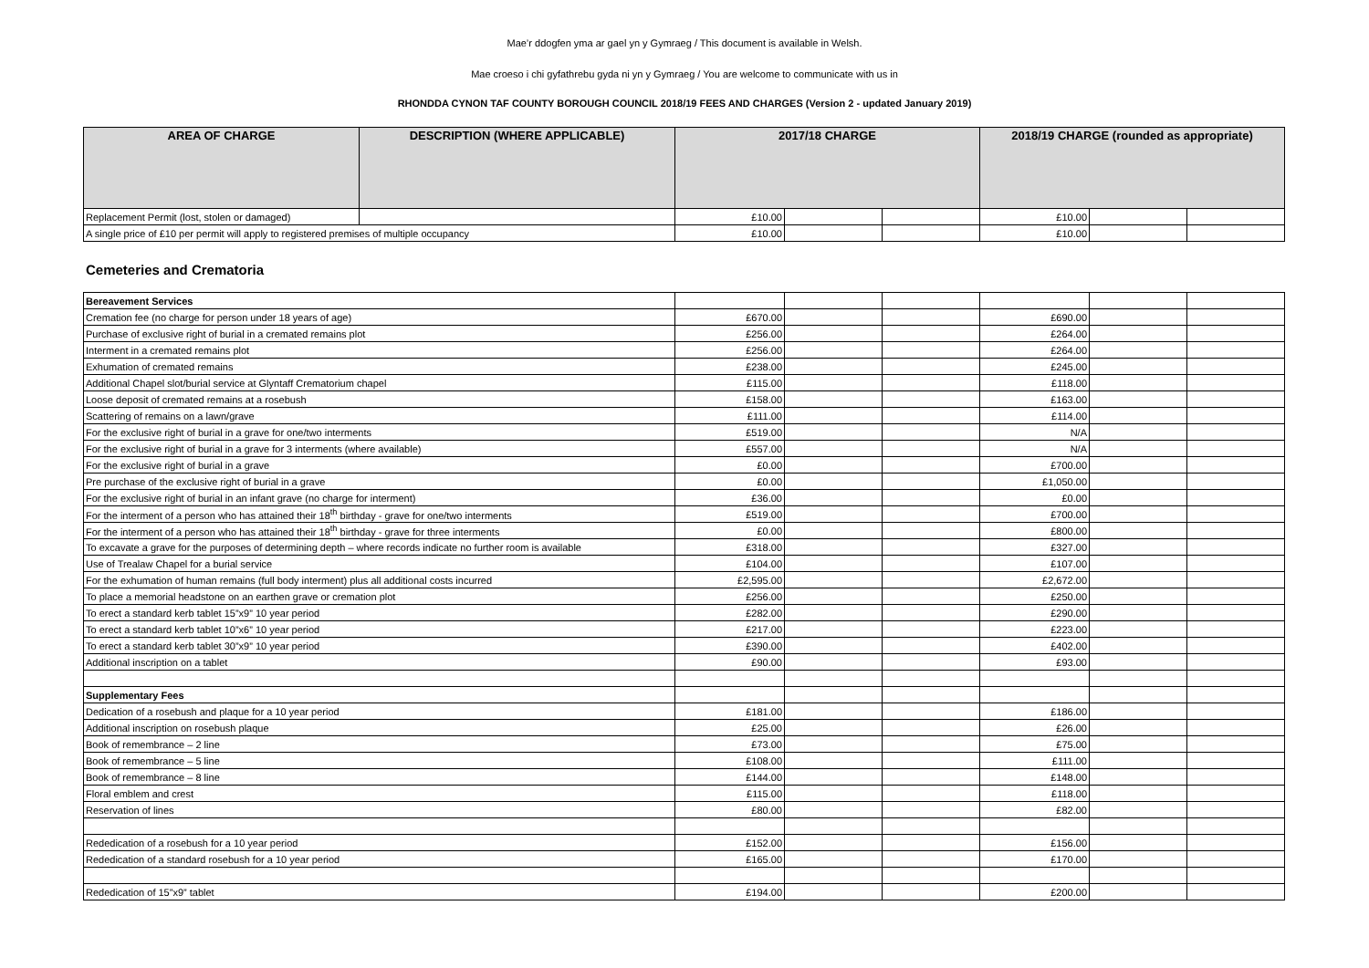Mae’r ddogfen yma ar gael yn y Gymraeg / This document is available in Welsh.
Mae croeso i chi gyfathrebu gyda ni yn y Gymraeg / You are welcome to communicate with us in
RHONDDA CYNON TAF COUNTY BOROUGH COUNCIL 2018/19 FEES AND CHARGES (Version 2 - updated January 2019)
| AREA OF CHARGE | DESCRIPTION (WHERE APPLICABLE) | 2017/18 CHARGE | | | 2018/19 CHARGE (rounded as appropriate) | | |
| --- | --- | --- | --- | --- | --- | --- | --- |
| Replacement Permit (lost, stolen or damaged) | | £10.00 | | | £10.00 | | |
| A single price of £10 per permit will apply to registered premises of multiple occupancy | | £10.00 | | | £10.00 | | |
Cemeteries and Crematoria
| Bereavement Services | | | | | | |
| Cremation fee (no charge for person under 18 years of age) | £670.00 | | | £690.00 | | |
| Purchase of exclusive right of burial in a cremated remains plot | £256.00 | | | £264.00 | | |
| Interment in a cremated remains plot | £256.00 | | | £264.00 | | |
| Exhumation of cremated remains | £238.00 | | | £245.00 | | |
| Additional Chapel slot/burial service at Glyntaff Crematorium chapel | £115.00 | | | £118.00 | | |
| Loose deposit of cremated remains at a rosebush | £158.00 | | | £163.00 | | |
| Scattering of remains on a lawn/grave | £111.00 | | | £114.00 | | |
| For the exclusive right of burial in a grave for one/two interments | £519.00 | | | N/A | | |
| For the exclusive right of burial in a grave for 3 interments (where available) | £557.00 | | | N/A | | |
| For the exclusive right of burial in a grave | £0.00 | | | £700.00 | | |
| Pre purchase of the exclusive right of burial in a grave | £0.00 | | | £1,050.00 | | |
| For the exclusive right of burial in an infant grave (no charge for interment) | £36.00 | | | £0.00 | | |
| For the interment of a person who has attained their 18<sup>th</sup> birthday - grave for one/two interments | £519.00 | | | £700.00 | | |
| For the interment of a person who has attained their 18<sup>th</sup> birthday - grave for three interments | £0.00 | | | £800.00 | | |
| To excavate a grave for the purposes of determining depth – where records indicate no further room is available | £318.00 | | | £327.00 | | |
| Use of Trealaw Chapel for a burial service | £104.00 | | | £107.00 | | |
| For the exhumation of human remains (full body interment) plus all additional costs incurred | £2,595.00 | | | £2,672.00 | | |
| To place a memorial headstone on an earthen grave or cremation plot | £256.00 | | | £250.00 | | |
| To erect a standard kerb tablet 15”x9” 10 year period | £282.00 | | | £290.00 | | |
| To erect a standard kerb tablet 10”x6” 10 year period | £217.00 | | | £223.00 | | |
| To erect a standard kerb tablet 30”x9” 10 year period | £390.00 | | | £402.00 | | |
| Additional inscription on a tablet | £90.00 | | | £93.00 | | |
| Supplementary Fees | | | | | | |
| Dedication of a rosebush and plaque for a 10 year period | £181.00 | | | £186.00 | | |
| Additional inscription on rosebush plaque | £25.00 | | | £26.00 | | |
| Book of remembrance – 2 line | £73.00 | | | £75.00 | | |
| Book of remembrance – 5 line | £108.00 | | | £111.00 | | |
| Book of remembrance – 8 line | £144.00 | | | £148.00 | | |
| Floral emblem and crest | £115.00 | | | £118.00 | | |
| Reservation of lines | £80.00 | | | £82.00 | | |
| Rededication of a rosebush for a 10 year period | £152.00 | | | £156.00 | | |
| Rededication of a standard rosebush for a 10 year period | £165.00 | | | £170.00 | | |
| Rededication of 15”x9” tablet | £194.00 | | | £200.00 | | |